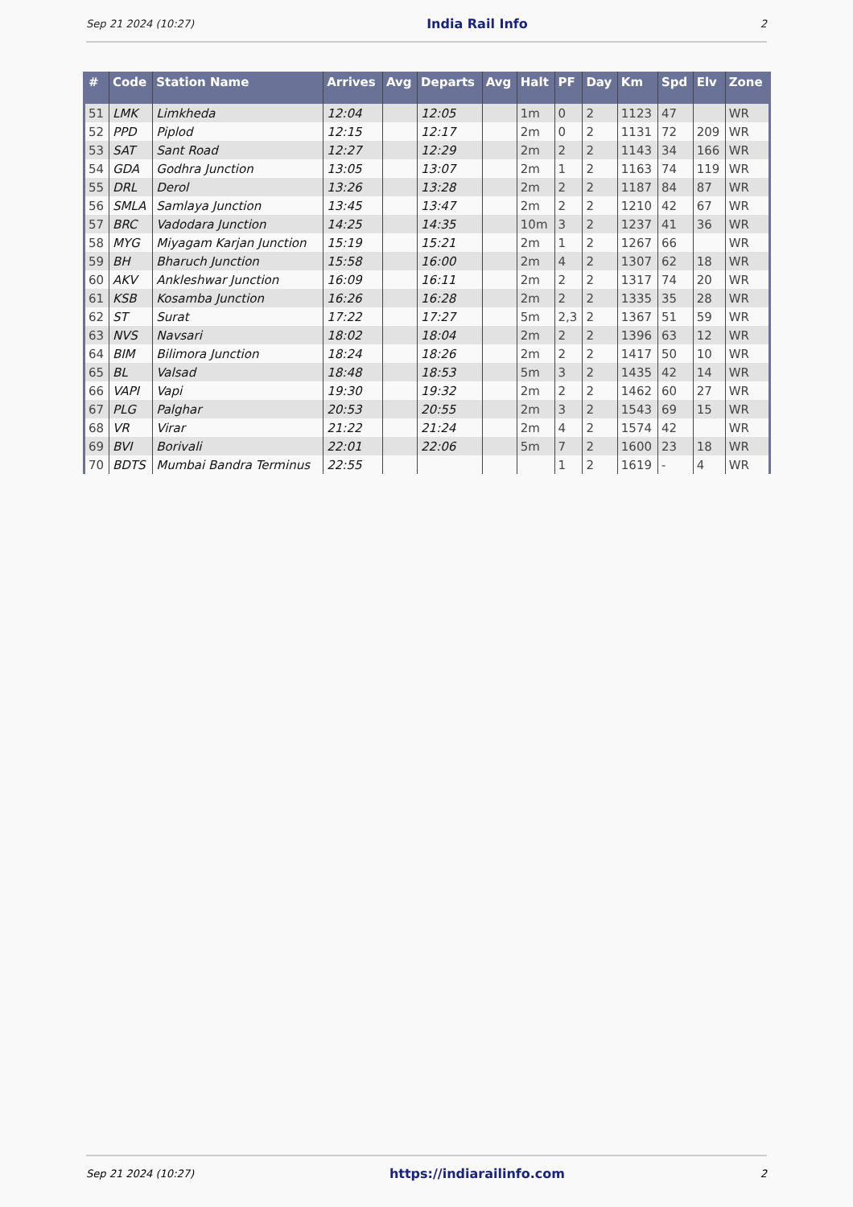Sep 21 2024 (10:27) India Rail Info 2
| # | Code | Station Name | Arrives | Avg | Departs | Avg | Halt | PF | Day | Km | Spd | Elv | Zone |
| --- | --- | --- | --- | --- | --- | --- | --- | --- | --- | --- | --- | --- | --- |
| 51 | LMK | Limkheda | 12:04 | | 12:05 | | 1m | 0 | 2 | 1123 | 47 | | WR |
| 52 | PPD | Piplod | 12:15 | | 12:17 | | 2m | 0 | 2 | 1131 | 72 | 209 | WR |
| 53 | SAT | Sant Road | 12:27 | | 12:29 | | 2m | 2 | 2 | 1143 | 34 | 166 | WR |
| 54 | GDA | Godhra Junction | 13:05 | | 13:07 | | 2m | 1 | 2 | 1163 | 74 | 119 | WR |
| 55 | DRL | Derol | 13:26 | | 13:28 | | 2m | 2 | 2 | 1187 | 84 | 87 | WR |
| 56 | SMLA | Samlaya Junction | 13:45 | | 13:47 | | 2m | 2 | 2 | 1210 | 42 | 67 | WR |
| 57 | BRC | Vadodara Junction | 14:25 | | 14:35 | | 10m | 3 | 2 | 1237 | 41 | 36 | WR |
| 58 | MYG | Miyagam Karjan Junction | 15:19 | | 15:21 | | 2m | 1 | 2 | 1267 | 66 | | WR |
| 59 | BH | Bharuch Junction | 15:58 | | 16:00 | | 2m | 4 | 2 | 1307 | 62 | 18 | WR |
| 60 | AKV | Ankleshwar Junction | 16:09 | | 16:11 | | 2m | 2 | 2 | 1317 | 74 | 20 | WR |
| 61 | KSB | Kosamba Junction | 16:26 | | 16:28 | | 2m | 2 | 2 | 1335 | 35 | 28 | WR |
| 62 | ST | Surat | 17:22 | | 17:27 | | 5m | 2,3 | 2 | 1367 | 51 | 59 | WR |
| 63 | NVS | Navsari | 18:02 | | 18:04 | | 2m | 2 | 2 | 1396 | 63 | 12 | WR |
| 64 | BIM | Bilimora Junction | 18:24 | | 18:26 | | 2m | 2 | 2 | 1417 | 50 | 10 | WR |
| 65 | BL | Valsad | 18:48 | | 18:53 | | 5m | 3 | 2 | 1435 | 42 | 14 | WR |
| 66 | VAPI | Vapi | 19:30 | | 19:32 | | 2m | 2 | 2 | 1462 | 60 | 27 | WR |
| 67 | PLG | Palghar | 20:53 | | 20:55 | | 2m | 3 | 2 | 1543 | 69 | 15 | WR |
| 68 | VR | Virar | 21:22 | | 21:24 | | 2m | 4 | 2 | 1574 | 42 | | WR |
| 69 | BVI | Borivali | 22:01 | | 22:06 | | 5m | 7 | 2 | 1600 | 23 | 18 | WR |
| 70 | BDTS | Mumbai Bandra Terminus | 22:55 | | | | | 1 | 2 | 1619 | - | 4 | WR |
Sep 21 2024 (10:27) https://indiarailinfo.com 2